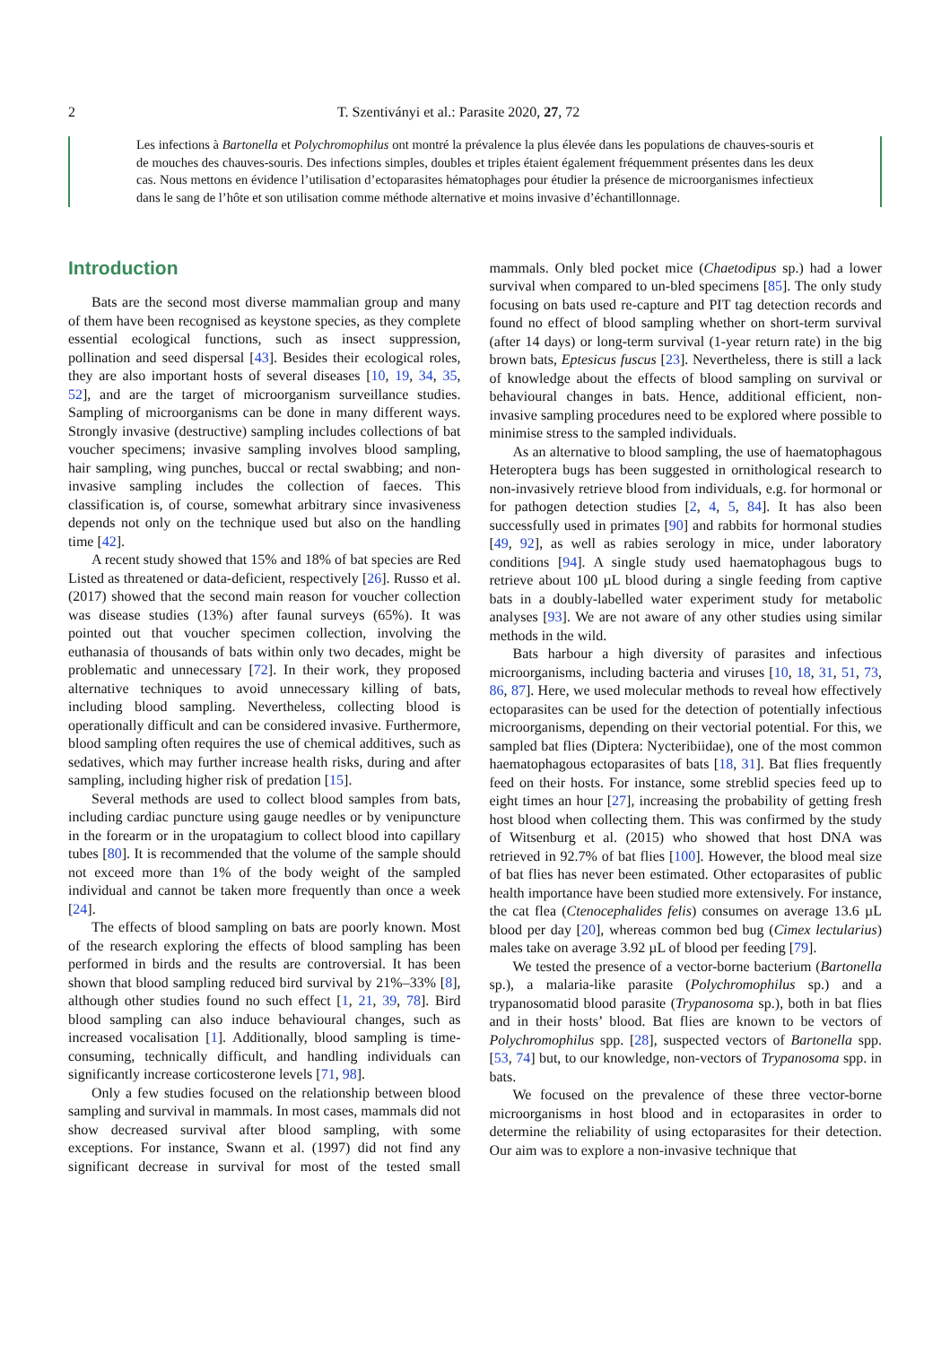2 T. Szentiványi et al.: Parasite 2020, 27, 72
Les infections à Bartonella et Polychromophilus ont montré la prévalence la plus élevée dans les populations de chauves-souris et de mouches des chauves-souris. Des infections simples, doubles et triples étaient également fréquemment présentes dans les deux cas. Nous mettons en évidence l’utilisation d’ectoparasites hématophages pour étudier la présence de microorganismes infectieux dans le sang de l’hôte et son utilisation comme méthode alternative et moins invasive d’échantillonnage.
Introduction
Bats are the second most diverse mammalian group and many of them have been recognised as keystone species, as they complete essential ecological functions, such as insect suppression, pollination and seed dispersal [43]. Besides their ecological roles, they are also important hosts of several diseases [10, 19, 34, 35, 52], and are the target of microorganism surveillance studies. Sampling of microorganisms can be done in many different ways. Strongly invasive (destructive) sampling includes collections of bat voucher specimens; invasive sampling involves blood sampling, hair sampling, wing punches, buccal or rectal swabbing; and non-invasive sampling includes the collection of faeces. This classification is, of course, somewhat arbitrary since invasiveness depends not only on the technique used but also on the handling time [42].
A recent study showed that 15% and 18% of bat species are Red Listed as threatened or data-deficient, respectively [26]. Russo et al. (2017) showed that the second main reason for voucher collection was disease studies (13%) after faunal surveys (65%). It was pointed out that voucher specimen collection, involving the euthanasia of thousands of bats within only two decades, might be problematic and unnecessary [72]. In their work, they proposed alternative techniques to avoid unnecessary killing of bats, including blood sampling. Nevertheless, collecting blood is operationally difficult and can be considered invasive. Furthermore, blood sampling often requires the use of chemical additives, such as sedatives, which may further increase health risks, during and after sampling, including higher risk of predation [15].
Several methods are used to collect blood samples from bats, including cardiac puncture using gauge needles or by venipuncture in the forearm or in the uropatagium to collect blood into capillary tubes [80]. It is recommended that the volume of the sample should not exceed more than 1% of the body weight of the sampled individual and cannot be taken more frequently than once a week [24].
The effects of blood sampling on bats are poorly known. Most of the research exploring the effects of blood sampling has been performed in birds and the results are controversial. It has been shown that blood sampling reduced bird survival by 21%–33% [8], although other studies found no such effect [1, 21, 39, 78]. Bird blood sampling can also induce behavioural changes, such as increased vocalisation [1]. Additionally, blood sampling is time-consuming, technically difficult, and handling individuals can significantly increase corticosterone levels [71, 98].
Only a few studies focused on the relationship between blood sampling and survival in mammals. In most cases, mammals did not show decreased survival after blood sampling, with some exceptions. For instance, Swann et al. (1997) did not find any significant decrease in survival for most of the tested small mammals. Only bled pocket mice (Chaetodipus sp.) had a lower survival when compared to un-bled specimens [85]. The only study focusing on bats used re-capture and PIT tag detection records and found no effect of blood sampling whether on short-term survival (after 14 days) or long-term survival (1-year return rate) in the big brown bats, Eptesicus fuscus [23]. Nevertheless, there is still a lack of knowledge about the effects of blood sampling on survival or behavioural changes in bats. Hence, additional efficient, non-invasive sampling procedures need to be explored where possible to minimise stress to the sampled individuals.
As an alternative to blood sampling, the use of haematophagous Heteroptera bugs has been suggested in ornithological research to non-invasively retrieve blood from individuals, e.g. for hormonal or for pathogen detection studies [2, 4, 5, 84]. It has also been successfully used in primates [90] and rabbits for hormonal studies [49, 92], as well as rabies serology in mice, under laboratory conditions [94]. A single study used haematophagous bugs to retrieve about 100 µL blood during a single feeding from captive bats in a doubly-labelled water experiment study for metabolic analyses [93]. We are not aware of any other studies using similar methods in the wild.
Bats harbour a high diversity of parasites and infectious microorganisms, including bacteria and viruses [10, 18, 31, 51, 73, 86, 87]. Here, we used molecular methods to reveal how effectively ectoparasites can be used for the detection of potentially infectious microorganisms, depending on their vectorial potential. For this, we sampled bat flies (Diptera: Nycteribiidae), one of the most common haematophagous ectoparasites of bats [18, 31]. Bat flies frequently feed on their hosts. For instance, some streblid species feed up to eight times an hour [27], increasing the probability of getting fresh host blood when collecting them. This was confirmed by the study of Witsenburg et al. (2015) who showed that host DNA was retrieved in 92.7% of bat flies [100]. However, the blood meal size of bat flies has never been estimated. Other ectoparasites of public health importance have been studied more extensively. For instance, the cat flea (Ctenocephalides felis) consumes on average 13.6 µL blood per day [20], whereas common bed bug (Cimex lectularius) males take on average 3.92 µL of blood per feeding [79].
We tested the presence of a vector-borne bacterium (Bartonella sp.), a malaria-like parasite (Polychromophilus sp.) and a trypanosomatid blood parasite (Trypanosoma sp.), both in bat flies and in their hosts’ blood. Bat flies are known to be vectors of Polychromophilus spp. [28], suspected vectors of Bartonella spp. [53, 74] but, to our knowledge, non-vectors of Trypanosoma spp. in bats.
We focused on the prevalence of these three vector-borne microorganisms in host blood and in ectoparasites in order to determine the reliability of using ectoparasites for their detection. Our aim was to explore a non-invasive technique that